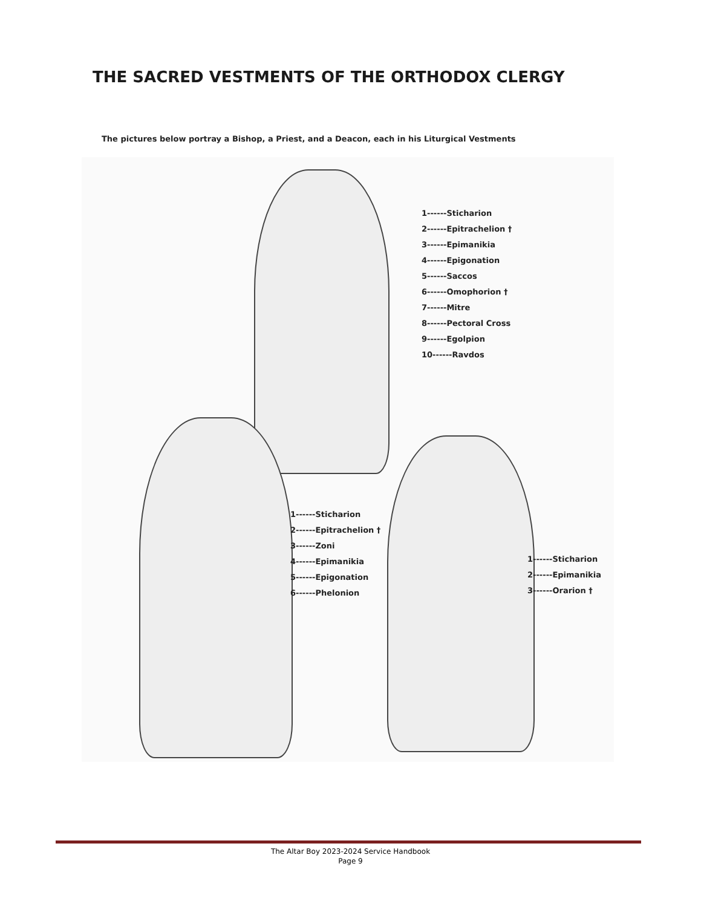THE SACRED VESTMENTS OF THE ORTHODOX CLERGY
The pictures below portray a Bishop, a Priest, and a Deacon, each in his Liturgical Vestments
1------Sticharion
2------Epitrachelion †
3------Epimanikia
4------Epigonation
5------Saccos
6------Omophorion †
7------Mitre
8------Pectoral Cross
9------Egolpion
10------Ravdos
1------Sticharion
2------Epitrachelion †
3------Zoni
4------Epimanikia
5------Epigonation
6------Phelonion
1------Sticharion
2------Epimanikia
3------Orarion †
The Altar Boy 2023-2024 Service Handbook
Page 9